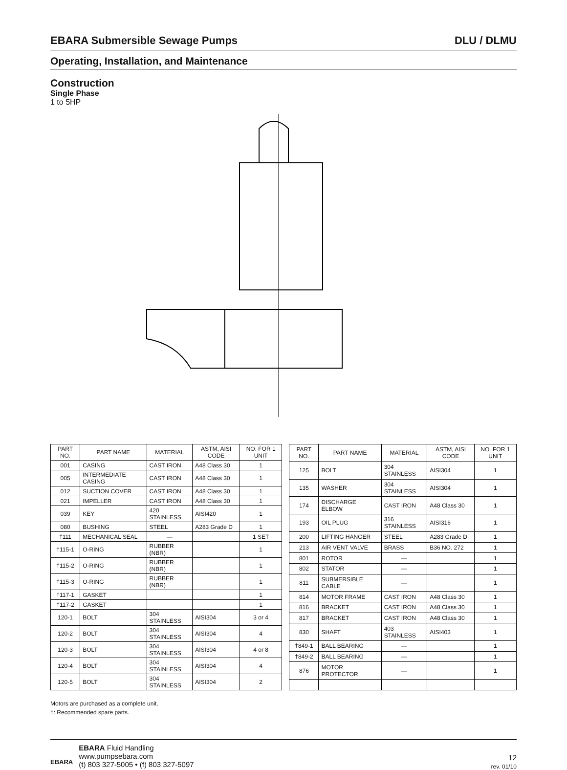EBARA Submersible Sewage Pumps DLU / DLMU
Operating, Installation, and Maintenance
Construction
Single Phase
1 to 5HP
| PART NO. | PART NAME | MATERIAL | ASTM, AISI CODE | NO. FOR 1 UNIT |
| --- | --- | --- | --- | --- |
| 001 | CASING | CAST IRON | A48 Class 30 | 1 |
| 005 | INTERMEDIATE CASING | CAST IRON | A48 Class 30 | 1 |
| 012 | SUCTION COVER | CAST IRON | A48 Class 30 | 1 |
| 021 | IMPELLER | CAST IRON | A48 Class 30 | 1 |
| 039 | KEY | 420 STAINLESS | AISI420 | 1 |
| 080 | BUSHING | STEEL | A283 Grade D | 1 |
| †111 | MECHANICAL SEAL | — | | 1 SET |
| †115-1 | O-RING | RUBBER (NBR) | | 1 |
| †115-2 | O-RING | RUBBER (NBR) | | 1 |
| †115-3 | O-RING | RUBBER (NBR) | | 1 |
| †117-1 | GASKET | | | 1 |
| †117-2 | GASKET | | | 1 |
| 120-1 | BOLT | 304 STAINLESS | AISI304 | 3 or 4 |
| 120-2 | BOLT | 304 STAINLESS | AISI304 | 4 |
| 120-3 | BOLT | 304 STAINLESS | AISI304 | 4 or 8 |
| 120-4 | BOLT | 304 STAINLESS | AISI304 | 4 |
| 120-5 | BOLT | 304 STAINLESS | AISI304 | 2 |
| PART NO. | PART NAME | MATERIAL | ASTM, AISI CODE | NO. FOR 1 UNIT |
| --- | --- | --- | --- | --- |
| 125 | BOLT | 304 STAINLESS | AISI304 | 1 |
| 135 | WASHER | 304 STAINLESS | AISI304 | 1 |
| 174 | DISCHARGE ELBOW | CAST IRON | A48 Class 30 | 1 |
| 193 | OIL PLUG | 316 STAINLESS | AISI316 | 1 |
| 200 | LIFTING HANGER | STEEL | A283 Grade D | 1 |
| 213 | AIR VENT VALVE | BRASS | B36 NO. 272 | 1 |
| 801 | ROTOR | — | | 1 |
| 802 | STATOR | — | | 1 |
| 811 | SUBMERSIBLE CABLE | — | | 1 |
| 814 | MOTOR FRAME | CAST IRON | A48 Class 30 | 1 |
| 816 | BRACKET | CAST IRON | A48 Class 30 | 1 |
| 817 | BRACKET | CAST IRON | A48 Class 30 | 1 |
| 830 | SHAFT | 403 STAINLESS | AISI403 | 1 |
| †849-1 | BALL BEARING | — | | 1 |
| †849-2 | BALL BEARING | — | | 1 |
| 876 | MOTOR PROTECTOR | — | | 1 |
Motors are purchased as a complete unit.
†: Recommended spare parts.
EBARA
EBARA Fluid Handling
www.pumpsebara.com
(t) 803 327-5005 • (f) 803 327-5097
12
rev. 01/10